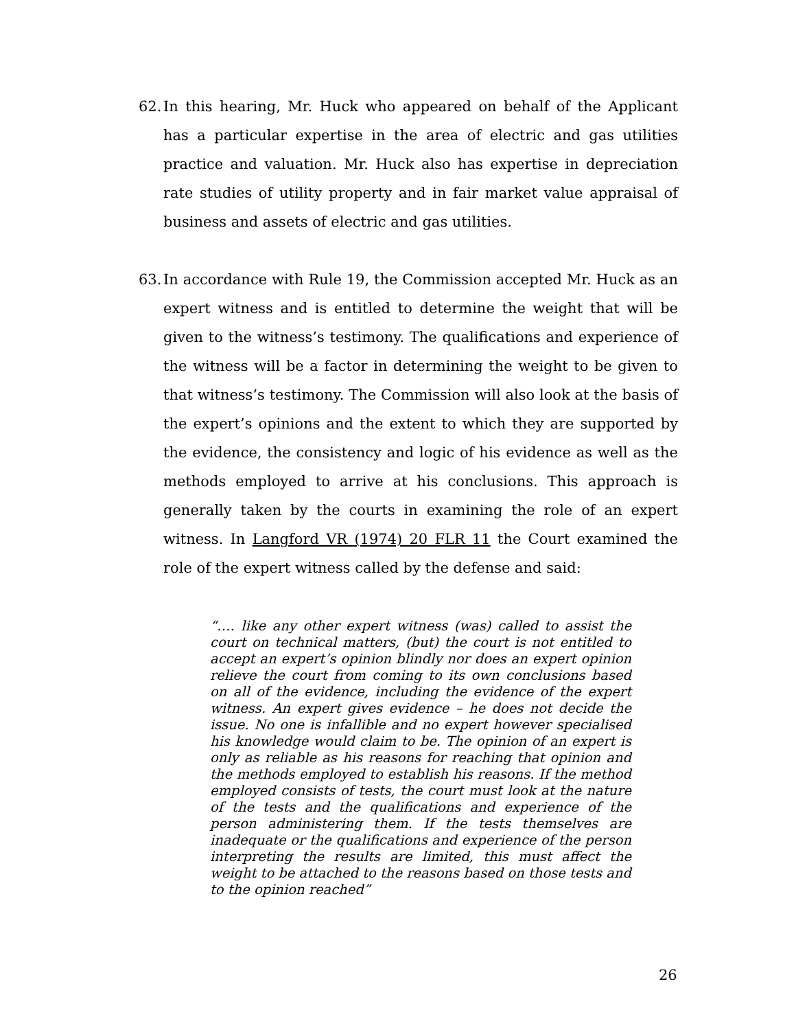62.
In this hearing, Mr. Huck who appeared on behalf of the Applicant has a particular expertise in the area of electric and gas utilities practice and valuation. Mr. Huck also has expertise in depreciation rate studies of utility property and in fair market value appraisal of business and assets of electric and gas utilities.
63.
In accordance with Rule 19, the Commission accepted Mr. Huck as an expert witness and is entitled to determine the weight that will be given to the witness’s testimony. The qualifications and experience of the witness will be a factor in determining the weight to be given to that witness’s testimony. The Commission will also look at the basis of the expert’s opinions and the extent to which they are supported by the evidence, the consistency and logic of his evidence as well as the methods employed to arrive at his conclusions. This approach is generally taken by the courts in examining the role of an expert witness. In Langford VR (1974) 20 FLR 11 the Court examined the role of the expert witness called by the defense and said:
“…. like any other expert witness (was) called to assist the court on technical matters, (but) the court is not entitled to accept an expert’s opinion blindly nor does an expert opinion relieve the court from coming to its own conclusions based on all of the evidence, including the evidence of the expert witness. An expert gives evidence – he does not decide the issue. No one is infallible and no expert however specialised his knowledge would claim to be. The opinion of an expert is only as reliable as his reasons for reaching that opinion and the methods employed to establish his reasons. If the method employed consists of tests, the court must look at the nature of the tests and the qualifications and experience of the person administering them. If the tests themselves are inadequate or the qualifications and experience of the person interpreting the results are limited, this must affect the weight to be attached to the reasons based on those tests and to the opinion reached”
26